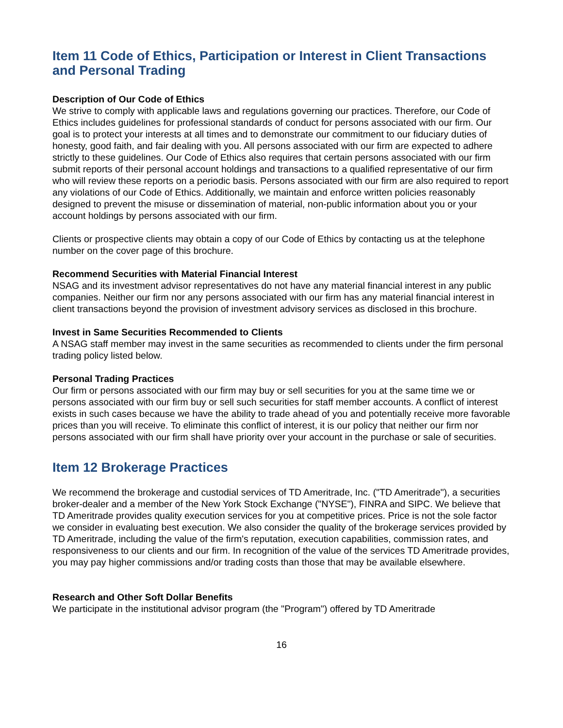Item 11 Code of Ethics, Participation or Interest in Client Transactions and Personal Trading
Description of Our Code of Ethics
We strive to comply with applicable laws and regulations governing our practices. Therefore, our Code of Ethics includes guidelines for professional standards of conduct for persons associated with our firm. Our goal is to protect your interests at all times and to demonstrate our commitment to our fiduciary duties of honesty, good faith, and fair dealing with you. All persons associated with our firm are expected to adhere strictly to these guidelines. Our Code of Ethics also requires that certain persons associated with our firm submit reports of their personal account holdings and transactions to a qualified representative of our firm who will review these reports on a periodic basis. Persons associated with our firm are also required to report any violations of our Code of Ethics. Additionally, we maintain and enforce written policies reasonably designed to prevent the misuse or dissemination of material, non-public information about you or your account holdings by persons associated with our firm.
Clients or prospective clients may obtain a copy of our Code of Ethics by contacting us at the telephone number on the cover page of this brochure.
Recommend Securities with Material Financial Interest
NSAG and its investment advisor representatives do not have any material financial interest in any public companies. Neither our firm nor any persons associated with our firm has any material financial interest in client transactions beyond the provision of investment advisory services as disclosed in this brochure.
Invest in Same Securities Recommended to Clients
A NSAG staff member may invest in the same securities as recommended to clients under the firm personal trading policy listed below.
Personal Trading Practices
Our firm or persons associated with our firm may buy or sell securities for you at the same time we or persons associated with our firm buy or sell such securities for staff member accounts. A conflict of interest exists in such cases because we have the ability to trade ahead of you and potentially receive more favorable prices than you will receive. To eliminate this conflict of interest, it is our policy that neither our firm nor persons associated with our firm shall have priority over your account in the purchase or sale of securities.
Item 12 Brokerage Practices
We recommend the brokerage and custodial services of TD Ameritrade, Inc. ("TD Ameritrade"), a securities broker-dealer and a member of the New York Stock Exchange ("NYSE"), FINRA and SIPC. We believe that TD Ameritrade provides quality execution services for you at competitive prices. Price is not the sole factor we consider in evaluating best execution. We also consider the quality of the brokerage services provided by TD Ameritrade, including the value of the firm's reputation, execution capabilities, commission rates, and responsiveness to our clients and our firm. In recognition of the value of the services TD Ameritrade provides, you may pay higher commissions and/or trading costs than those that may be available elsewhere.
Research and Other Soft Dollar Benefits
We participate in the institutional advisor program (the "Program") offered by TD Ameritrade
16